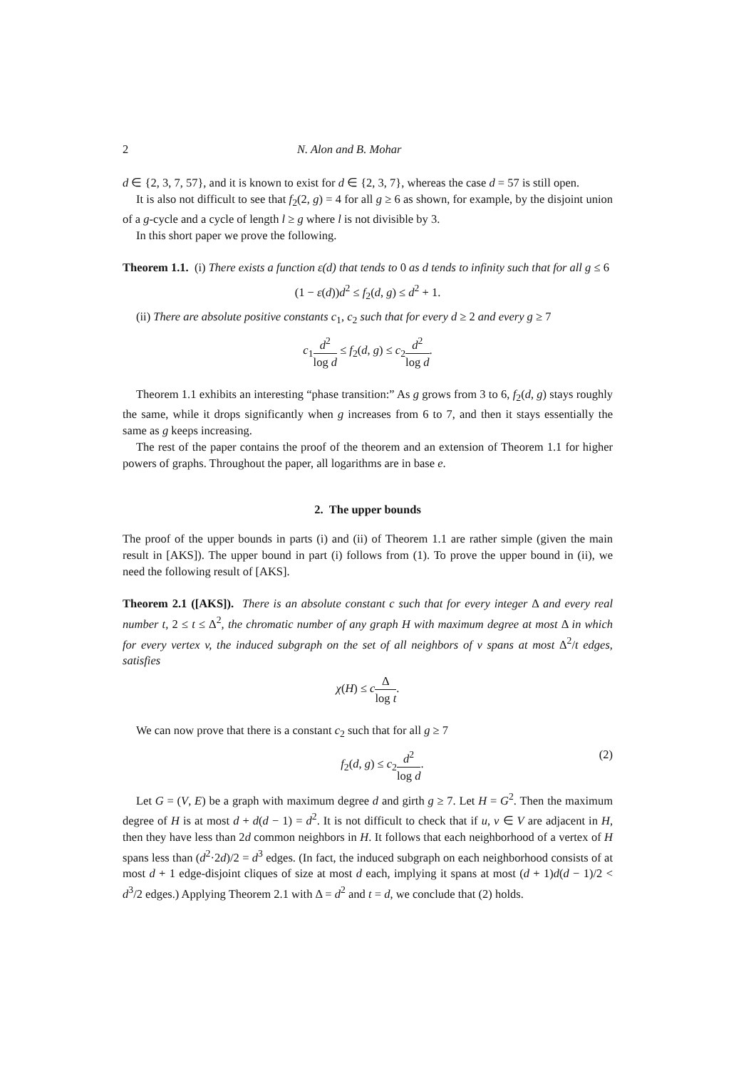2 N. Alon and B. Mohar
d ∈ {2, 3, 7, 57}, and it is known to exist for d ∈ {2, 3, 7}, whereas the case d = 57 is still open.
It is also not difficult to see that f<sub>2</sub>(2, g) = 4 for all g ≥ 6 as shown, for example, by the disjoint union of a g-cycle and a cycle of length l ≥ g where l is not divisible by 3.
In this short paper we prove the following.
Theorem 1.1. (i) There exists a function ε(d) that tends to 0 as d tends to infinity such that for all g ≤ 6
(1 − ε(d))d<sup>2</sup> ≤ f<sub>2</sub>(d, g) ≤ d<sup>2</sup> + 1.
(ii) There are absolute positive constants c<sub>1</sub>, c<sub>2</sub> such that for every d ≥ 2 and every g ≥ 7
c<sub>1</sub>d<sup>2</sup> log d ≤ f<sub>2</sub>(d, g) ≤ c<sub>2</sub>d<sup>2</sup> log d.
Theorem 1.1 exhibits an interesting “phase transition:” As g grows from 3 to 6, f<sub>2</sub>(d, g) stays roughly the same, while it drops significantly when g increases from 6 to 7, and then it stays essentially the same as g keeps increasing.
The rest of the paper contains the proof of the theorem and an extension of Theorem 1.1 for higher powers of graphs. Throughout the paper, all logarithms are in base e.
2. The upper bounds
The proof of the upper bounds in parts (i) and (ii) of Theorem 1.1 are rather simple (given the main result in [AKS]). The upper bound in part (i) follows from (1). To prove the upper bound in (ii), we need the following result of [AKS].
Theorem 2.1 ([AKS]). There is an absolute constant c such that for every integer Δ and every real number t, 2 ≤ t ≤ Δ<sup>2</sup>, the chromatic number of any graph H with maximum degree at most Δ in which for every vertex v, the induced subgraph on the set of all neighbors of v spans at most Δ<sup>2</sup>/t edges, satisfies
χ(H) ≤ cΔ log t.
We can now prove that there is a constant c<sub>2</sub> such that for all g ≥ 7
f<sub>2</sub>(d, g) ≤ c<sub>2</sub>d<sup>2</sup> log d. (2)
Let G = (V, E) be a graph with maximum degree d and girth g ≥ 7. Let H = G<sup>2</sup>. Then the maximum degree of H is at most d + d(d − 1) = d<sup>2</sup>. It is not difficult to check that if u, v ∈ V are adjacent in H, then they have less than 2d common neighbors in H. It follows that each neighborhood of a vertex of H spans less than (d<sup>2</sup>·2d)/2 = d<sup>3</sup> edges. (In fact, the induced subgraph on each neighborhood consists of at most d + 1 edge-disjoint cliques of size at most d each, implying it spans at most (d + 1)d(d − 1)/2 < d<sup>3</sup>/2 edges.) Applying Theorem 2.1 with Δ = d<sup>2</sup> and t = d, we conclude that (2) holds.